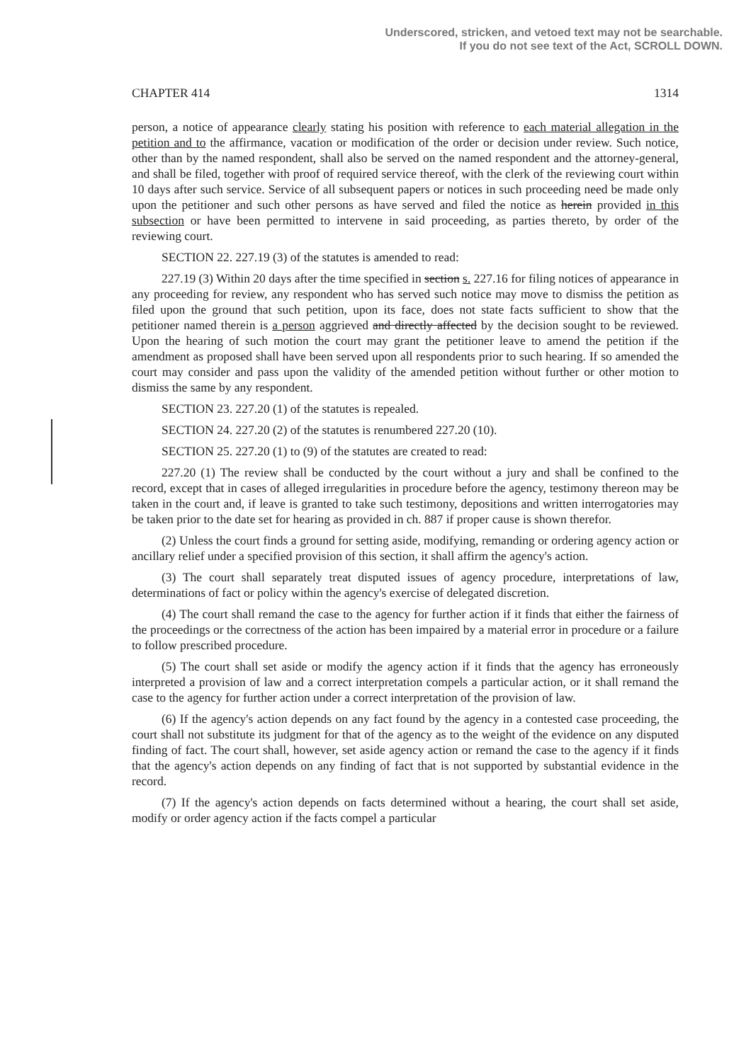Underscored, stricken, and vetoed text may not be searchable.
If you do not see text of the Act, SCROLL DOWN.
CHAPTER 414 1314
person, a notice of appearance clearly stating his position with reference to each material allegation in the petition and to the affirmance, vacation or modification of the order or decision under review. Such notice, other than by the named respondent, shall also be served on the named respondent and the attorney-general, and shall be filed, together with proof of required service thereof, with the clerk of the reviewing court within 10 days after such service. Service of all subsequent papers or notices in such proceeding need be made only upon the petitioner and such other persons as have served and filed the notice as herein provided in this subsection or have been permitted to intervene in said proceeding, as parties thereto, by order of the reviewing court.
SECTION 22. 227.19 (3) of the statutes is amended to read:
227.19 (3) Within 20 days after the time specified in section s. 227.16 for filing notices of appearance in any proceeding for review, any respondent who has served such notice may move to dismiss the petition as filed upon the ground that such petition, upon its face, does not state facts sufficient to show that the petitioner named therein is a person aggrieved and directly affected by the decision sought to be reviewed. Upon the hearing of such motion the court may grant the petitioner leave to amend the petition if the amendment as proposed shall have been served upon all respondents prior to such hearing. If so amended the court may consider and pass upon the validity of the amended petition without further or other motion to dismiss the same by any respondent.
SECTION 23. 227.20 (1) of the statutes is repealed.
SECTION 24. 227.20 (2) of the statutes is renumbered 227.20 (10).
SECTION 25. 227.20 (1) to (9) of the statutes are created to read:
227.20 (1) The review shall be conducted by the court without a jury and shall be confined to the record, except that in cases of alleged irregularities in procedure before the agency, testimony thereon may be taken in the court and, if leave is granted to take such testimony, depositions and written interrogatories may be taken prior to the date set for hearing as provided in ch. 887 if proper cause is shown therefor.
(2) Unless the court finds a ground for setting aside, modifying, remanding or ordering agency action or ancillary relief under a specified provision of this section, it shall affirm the agency's action.
(3) The court shall separately treat disputed issues of agency procedure, interpretations of law, determinations of fact or policy within the agency's exercise of delegated discretion.
(4) The court shall remand the case to the agency for further action if it finds that either the fairness of the proceedings or the correctness of the action has been impaired by a material error in procedure or a failure to follow prescribed procedure.
(5) The court shall set aside or modify the agency action if it finds that the agency has erroneously interpreted a provision of law and a correct interpretation compels a particular action, or it shall remand the case to the agency for further action under a correct interpretation of the provision of law.
(6) If the agency's action depends on any fact found by the agency in a contested case proceeding, the court shall not substitute its judgment for that of the agency as to the weight of the evidence on any disputed finding of fact. The court shall, however, set aside agency action or remand the case to the agency if it finds that the agency's action depends on any finding of fact that is not supported by substantial evidence in the record.
(7) If the agency's action depends on facts determined without a hearing, the court shall set aside, modify or order agency action if the facts compel a particular